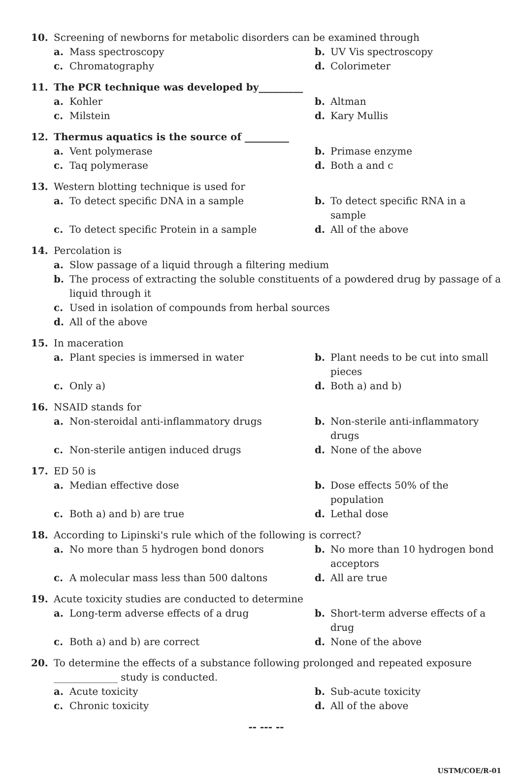10. Screening of newborns for metabolic disorders can be examined through
a. Mass spectroscopy
b. UV Vis spectroscopy
c. Chromatography
d. Colorimeter
11. The PCR technique was developed by_________
a. Kohler
b. Altman
c. Milstein
d. Kary Mullis
12. Thermus aquatics is the source of _________
a. Vent polymerase
b. Primase enzyme
c. Taq polymerase
d. Both a and c
13. Western blotting technique is used for
a. To detect specific DNA in a sample
b. To detect specific RNA in a sample
c. To detect specific Protein in a sample
d. All of the above
14. Percolation is
a. Slow passage of a liquid through a filtering medium
b. The process of extracting the soluble constituents of a powdered drug by passage of a liquid through it
c. Used in isolation of compounds from herbal sources
d. All of the above
15. In maceration
a. Plant species is immersed in water
b. Plant needs to be cut into small pieces
c. Only a)
d. Both a) and b)
16. NSAID stands for
a. Non-steroidal anti-inflammatory drugs
b. Non-sterile anti-inflammatory drugs
c. Non-sterile antigen induced drugs
d. None of the above
17. ED 50 is
a. Median effective dose
b. Dose effects 50% of the population
c. Both a) and b) are true
d. Lethal dose
18. According to Lipinski's rule which of the following is correct?
a. No more than 5 hydrogen bond donors
b. No more than 10 hydrogen bond acceptors
c. A molecular mass less than 500 daltons
d. All are true
19. Acute toxicity studies are conducted to determine
a. Long-term adverse effects of a drug
b. Short-term adverse effects of a drug
c. Both a) and b) are correct
d. None of the above
20. To determine the effects of a substance following prolonged and repeated exposure _____________ study is conducted.
a. Acute toxicity
b. Sub-acute toxicity
c. Chronic toxicity
d. All of the above
-- --- --
USTM/COE/R-01